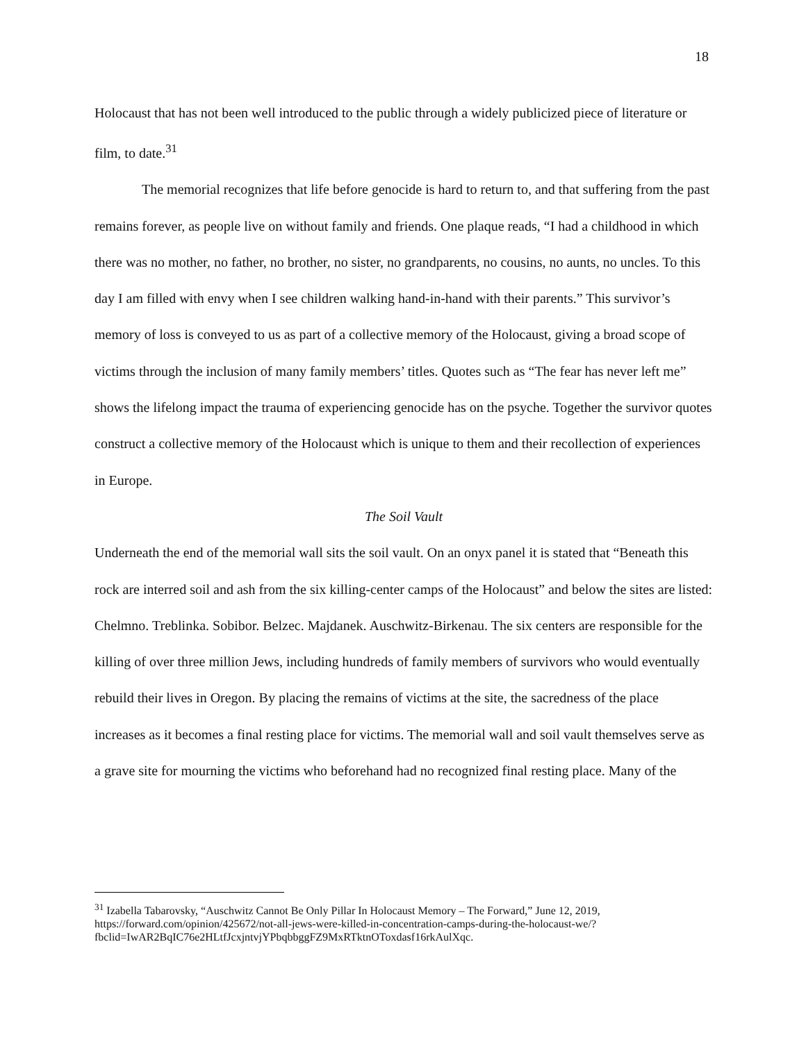18
Holocaust that has not been well introduced to the public through a widely publicized piece of literature or film, to date.<sup>31</sup>
The memorial recognizes that life before genocide is hard to return to, and that suffering from the past remains forever, as people live on without family and friends. One plaque reads, “I had a childhood in which there was no mother, no father, no brother, no sister, no grandparents, no cousins, no aunts, no uncles. To this day I am filled with envy when I see children walking hand-in-hand with their parents.” This survivor’s memory of loss is conveyed to us as part of a collective memory of the Holocaust, giving a broad scope of victims through the inclusion of many family members’ titles. Quotes such as “The fear has never left me” shows the lifelong impact the trauma of experiencing genocide has on the psyche. Together the survivor quotes construct a collective memory of the Holocaust which is unique to them and their recollection of experiences in Europe.
The Soil Vault
Underneath the end of the memorial wall sits the soil vault. On an onyx panel it is stated that “Beneath this rock are interred soil and ash from the six killing-center camps of the Holocaust” and below the sites are listed: Chelmno. Treblinka. Sobibor. Belzec. Majdanek. Auschwitz-Birkenau. The six centers are responsible for the killing of over three million Jews, including hundreds of family members of survivors who would eventually rebuild their lives in Oregon. By placing the remains of victims at the site, the sacredness of the place increases as it becomes a final resting place for victims. The memorial wall and soil vault themselves serve as a grave site for mourning the victims who beforehand had no recognized final resting place. Many of the
<sup>31</sup> Izabella Tabarovsky, “Auschwitz Cannot Be Only Pillar In Holocaust Memory – The Forward,” June 12, 2019, https://forward.com/opinion/425672/not-all-jews-were-killed-in-concentration-camps-during-the-holocaust-we/?fbclid=IwAR2BqIC76e2HLtfJcxjntvjYPbqbbggFZ9MxRTktnOToxdasf16rkAulXqc.